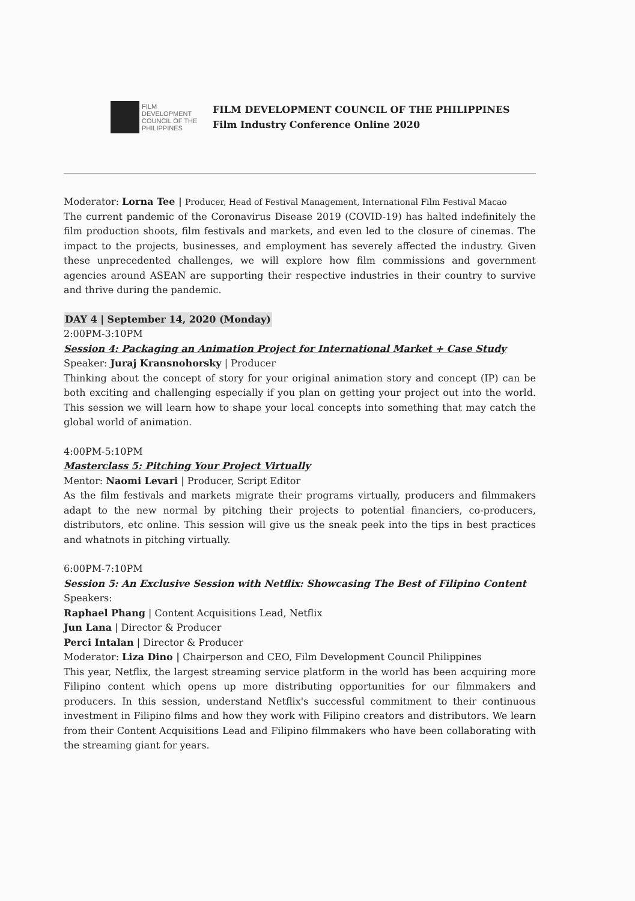FILM
DEVELOPMENT
COUNCIL OF THE
PHILIPPINES
FILM DEVELOPMENT COUNCIL OF THE PHILIPPINES
Film Industry Conference Online 2020
Moderator: Lorna Tee | Producer, Head of Festival Management, International Film Festival Macao
The current pandemic of the Coronavirus Disease 2019 (COVID-19) has halted indefinitely the film production shoots, film festivals and markets, and even led to the closure of cinemas. The impact to the projects, businesses, and employment has severely affected the industry. Given these unprecedented challenges, we will explore how film commissions and government agencies around ASEAN are supporting their respective industries in their country to survive and thrive during the pandemic.
DAY 4 | September 14, 2020 (Monday)
2:00PM-3:10PM
Session 4: Packaging an Animation Project for International Market + Case Study
Speaker: Juraj Kransnohorsky | Producer
Thinking about the concept of story for your original animation story and concept (IP) can be both exciting and challenging especially if you plan on getting your project out into the world. This session we will learn how to shape your local concepts into something that may catch the global world of animation.
4:00PM-5:10PM
Masterclass 5: Pitching Your Project Virtually
Mentor: Naomi Levari | Producer, Script Editor
As the film festivals and markets migrate their programs virtually, producers and filmmakers adapt to the new normal by pitching their projects to potential financiers, co-producers, distributors, etc online. This session will give us the sneak peek into the tips in best practices and whatnots in pitching virtually.
6:00PM-7:10PM
Session 5: An Exclusive Session with Netflix: Showcasing The Best of Filipino Content
Speakers:
Raphael Phang | Content Acquisitions Lead, Netflix
Jun Lana | Director & Producer
Perci Intalan | Director & Producer
Moderator: Liza Dino | Chairperson and CEO, Film Development Council Philippines
This year, Netflix, the largest streaming service platform in the world has been acquiring more Filipino content which opens up more distributing opportunities for our filmmakers and producers. In this session, understand Netflix's successful commitment to their continuous investment in Filipino films and how they work with Filipino creators and distributors. We learn from their Content Acquisitions Lead and Filipino filmmakers who have been collaborating with the streaming giant for years.